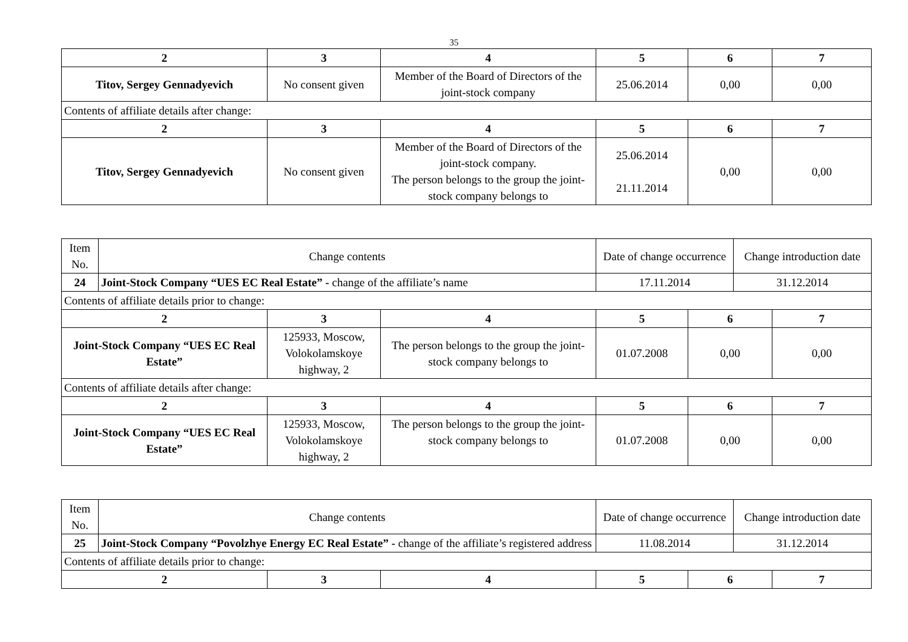35
| 2 | 3 | 4 | 5 | 6 | 7 |
| --- | --- | --- | --- | --- | --- |
| Titov, Sergey Gennadyevich | No consent given | Member of the Board of Directors of the joint-stock company | 25.06.2014 | 0,00 | 0,00 |
| Contents of affiliate details after change: | | | | | |
| 2 | 3 | 4 | 5 | 6 | 7 |
| Titov, Sergey Gennadyevich | No consent given | Member of the Board of Directors of the joint-stock company. The person belongs to the group the joint-stock company belongs to | 25.06.2014 21.11.2014 | 0,00 | 0,00 |
| Item No. | Change contents | | | Date of change occurrence | | Change introduction date | |
| 24 | Joint-Stock Company “UES EC Real Estate” - change of the affiliate’s name | | | 17.11.2014 | | 31.12.2014 | |
| Contents of affiliate details prior to change: | | | | | | | |
| 2 | | 3 | 4 | 5 | 6 | | 7 |
| Joint-Stock Company “UES EC Real Estate” | | 125933, Moscow, Volokolamskoye highway, 2 | The person belongs to the group the joint-stock company belongs to | 01.07.2008 | 0,00 | | 0,00 |
| Contents of affiliate details after change: | | | | | | | |
| 2 | | 3 | 4 | 5 | 6 | | 7 |
| Joint-Stock Company “UES EC Real Estate” | | 125933, Moscow, Volokolamskoye highway, 2 | The person belongs to the group the joint-stock company belongs to | 01.07.2008 | 0,00 | | 0,00 |
| Item No. | Change contents | | | Date of change occurrence | | Change introduction date | |
| 25 | Joint-Stock Company “Povolzhye Energy EC Real Estate” - change of the affiliate’s registered address | | | 11.08.2014 | | 31.12.2014 | |
| Contents of affiliate details prior to change: | | | | | | | |
| 2 | | 3 | 4 | 5 | 6 | | 7 |